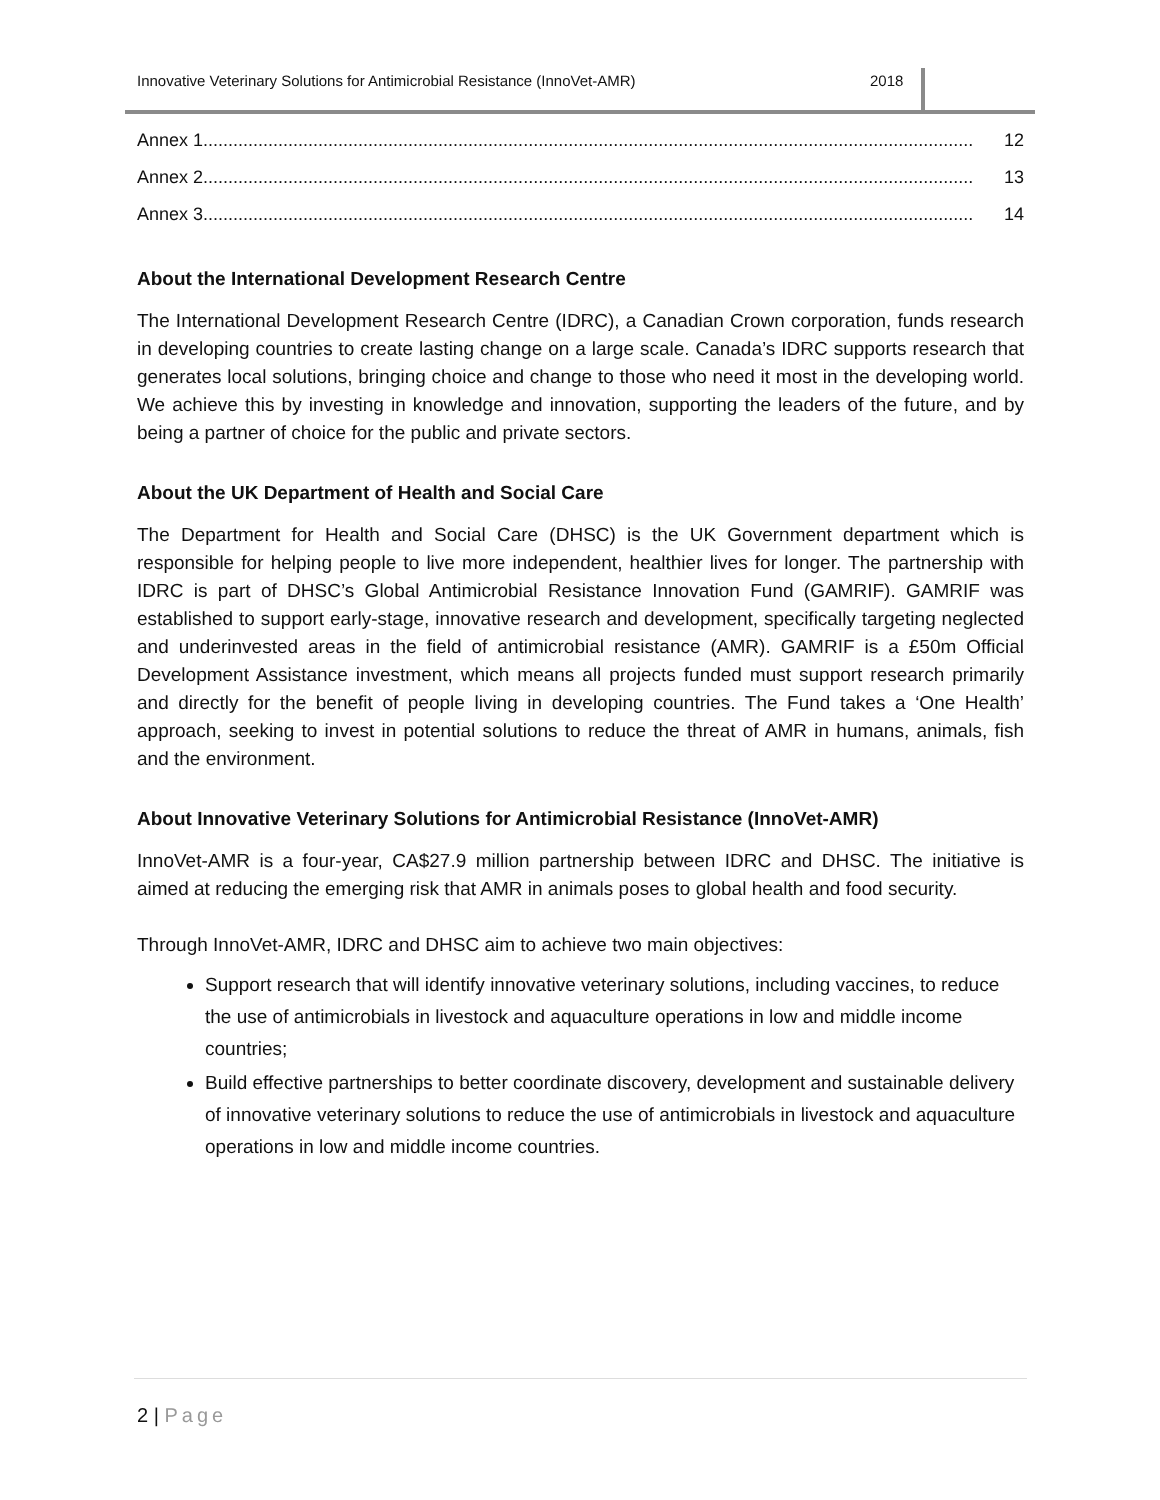Innovative Veterinary Solutions for Antimicrobial Resistance (InnoVet-AMR) 2018
Annex 1.......................................................................................................................................................... 12
Annex 2.......................................................................................................................................................... 13
Annex 3.......................................................................................................................................................... 14
About the International Development Research Centre
The International Development Research Centre (IDRC), a Canadian Crown corporation, funds research in developing countries to create lasting change on a large scale. Canada’s IDRC supports research that generates local solutions, bringing choice and change to those who need it most in the developing world. We achieve this by investing in knowledge and innovation, supporting the leaders of the future, and by being a partner of choice for the public and private sectors.
About the UK Department of Health and Social Care
The Department for Health and Social Care (DHSC) is the UK Government department which is responsible for helping people to live more independent, healthier lives for longer. The partnership with IDRC is part of DHSC’s Global Antimicrobial Resistance Innovation Fund (GAMRIF). GAMRIF was established to support early-stage, innovative research and development, specifically targeting neglected and underinvested areas in the field of antimicrobial resistance (AMR). GAMRIF is a £50m Official Development Assistance investment, which means all projects funded must support research primarily and directly for the benefit of people living in developing countries. The Fund takes a ‘One Health’ approach, seeking to invest in potential solutions to reduce the threat of AMR in humans, animals, fish and the environment.
About Innovative Veterinary Solutions for Antimicrobial Resistance (InnoVet-AMR)
InnoVet-AMR is a four-year, CA$27.9 million partnership between IDRC and DHSC. The initiative is aimed at reducing the emerging risk that AMR in animals poses to global health and food security.
Through InnoVet-AMR, IDRC and DHSC aim to achieve two main objectives:
Support research that will identify innovative veterinary solutions, including vaccines, to reduce the use of antimicrobials in livestock and aquaculture operations in low and middle income countries;
Build effective partnerships to better coordinate discovery, development and sustainable delivery of innovative veterinary solutions to reduce the use of antimicrobials in livestock and aquaculture operations in low and middle income countries.
2 | Page